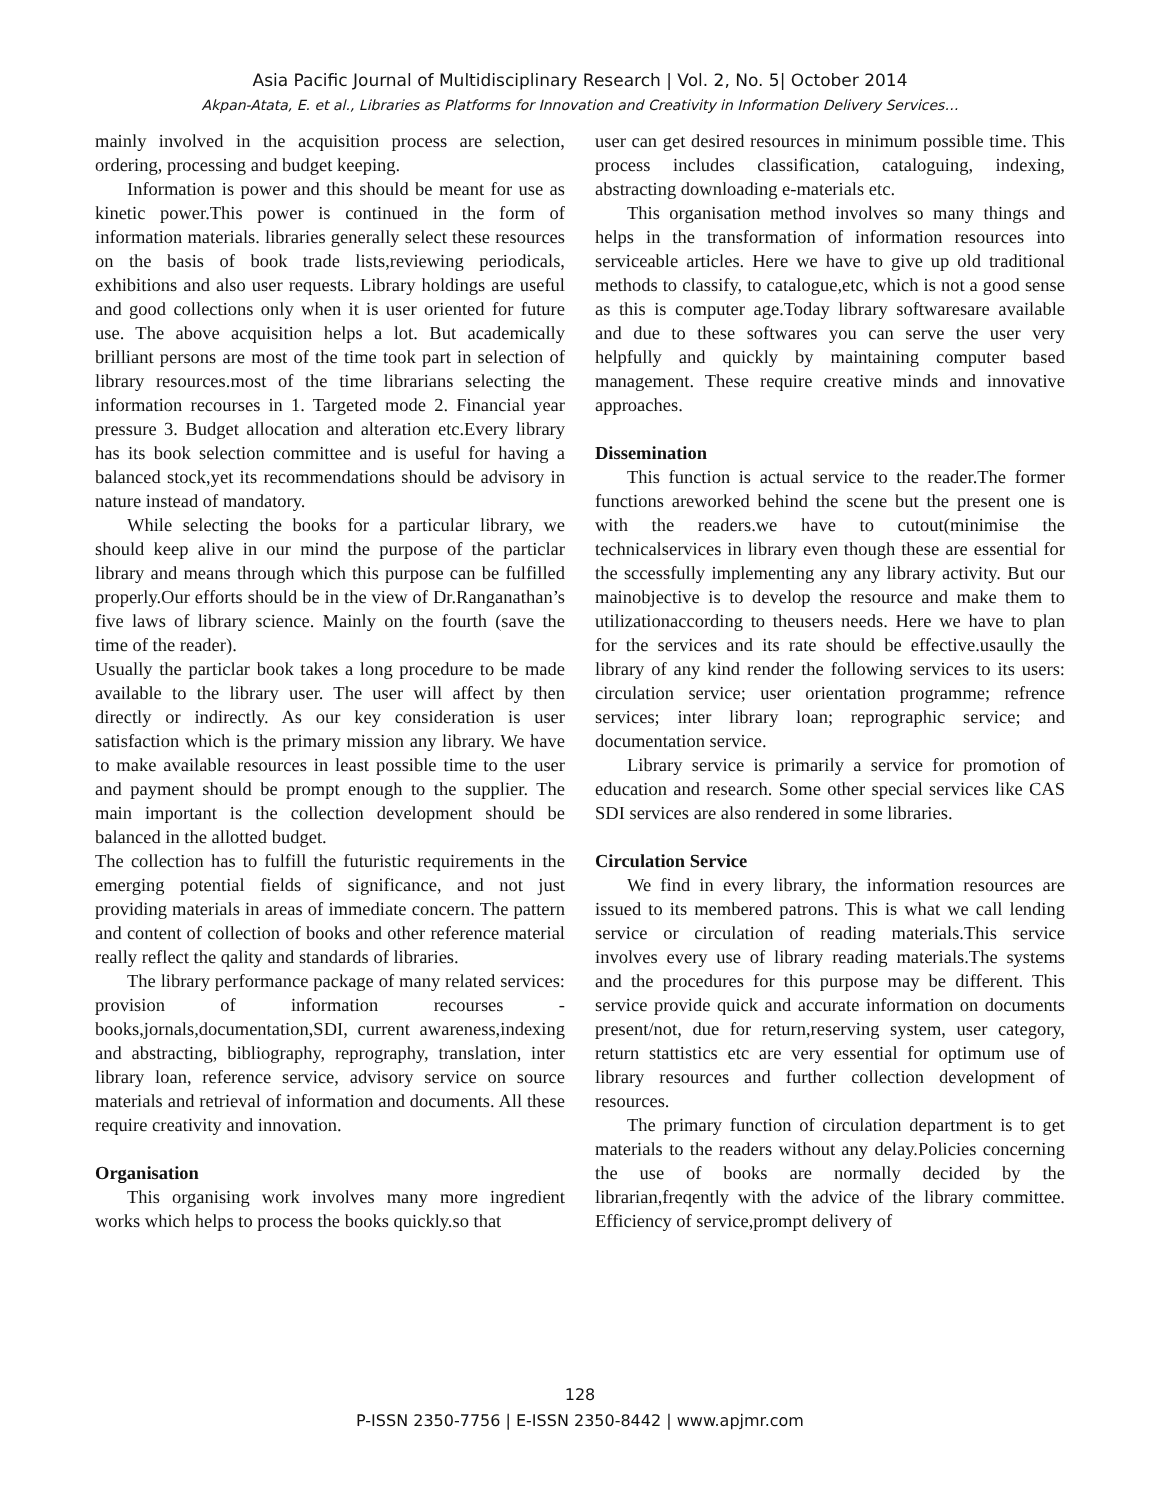Asia Pacific Journal of Multidisciplinary Research | Vol. 2, No. 5| October 2014
Akpan-Atata, E. et al., Libraries as Platforms for Innovation and Creativity in Information Delivery Services…
mainly involved in the acquisition process are selection, ordering, processing and budget keeping.
Information is power and this should be meant for use as kinetic power.This power is continued in the form of information materials. libraries generally select these resources on the basis of book trade lists,reviewing periodicals, exhibitions and also user requests. Library holdings are useful and good collections only when it is user oriented for future use. The above acquisition helps a lot. But academically brilliant persons are most of the time took part in selection of library resources.most of the time librarians selecting the information recourses in 1. Targeted mode 2. Financial year pressure 3. Budget allocation and alteration etc.Every library has its book selection committee and is useful for having a balanced stock,yet its recommendations should be advisory in nature instead of mandatory.
While selecting the books for a particular library, we should keep alive in our mind the purpose of the particlar library and means through which this purpose can be fulfilled properly.Our efforts should be in the view of Dr.Ranganathan’s five laws of library science. Mainly on the fourth (save the time of the reader).
Usually the particlar book takes a long procedure to be made available to the library user. The user will affect by then directly or indirectly. As our key consideration is user satisfaction which is the primary mission any library. We have to make available resources in least possible time to the user and payment should be prompt enough to the supplier. The main important is the collection development should be balanced in the allotted budget.
The collection has to fulfill the futuristic requirements in the emerging potential fields of significance, and not just providing materials in areas of immediate concern. The pattern and content of collection of books and other reference material really reflect the qality and standards of libraries.
The library performance package of many related services: provision of information recourses - books,jornals,documentation,SDI, current awareness,indexing and abstracting, bibliography, reprography, translation, inter library loan, reference service, advisory service on source materials and retrieval of information and documents. All these require creativity and innovation.
Organisation
This organising work involves many more ingredient works which helps to process the books quickly.so that
user can get desired resources in minimum possible time. This process includes classification, cataloguing, indexing, abstracting downloading e-materials etc.
This organisation method involves so many things and helps in the transformation of information resources into serviceable articles. Here we have to give up old traditional methods to classify, to catalogue,etc, which is not a good sense as this is computer age.Today library softwaresare available and due to these softwares you can serve the user very helpfully and quickly by maintaining computer based management. These require creative minds and innovative approaches.
Dissemination
This function is actual service to the reader.The former functions areworked behind the scene but the present one is with the readers.we have to cutout(minimise the technicalservices in library even though these are essential for the sccessfully implementing any any library activity. But our mainobjective is to develop the resource and make them to utilizationaccording to theusers needs. Here we have to plan for the services and its rate should be effective.usaully the library of any kind render the following services to its users: circulation service; user orientation programme; refrence services; inter library loan; reprographic service; and documentation service.
Library service is primarily a service for promotion of education and research. Some other special services like CAS SDI services are also rendered in some libraries.
Circulation Service
We find in every library, the information resources are issued to its membered patrons. This is what we call lending service or circulation of reading materials.This service involves every use of library reading materials.The systems and the procedures for this purpose may be different. This service provide quick and accurate information on documents present/not, due for return,reserving system, user category, return stattistics etc are very essential for optimum use of library resources and further collection development of resources.
The primary function of circulation department is to get materials to the readers without any delay.Policies concerning the use of books are normally decided by the librarian,freqently with the advice of the library committee. Efficiency of service,prompt delivery of
128
P-ISSN 2350-7756 | E-ISSN 2350-8442 | www.apjmr.com